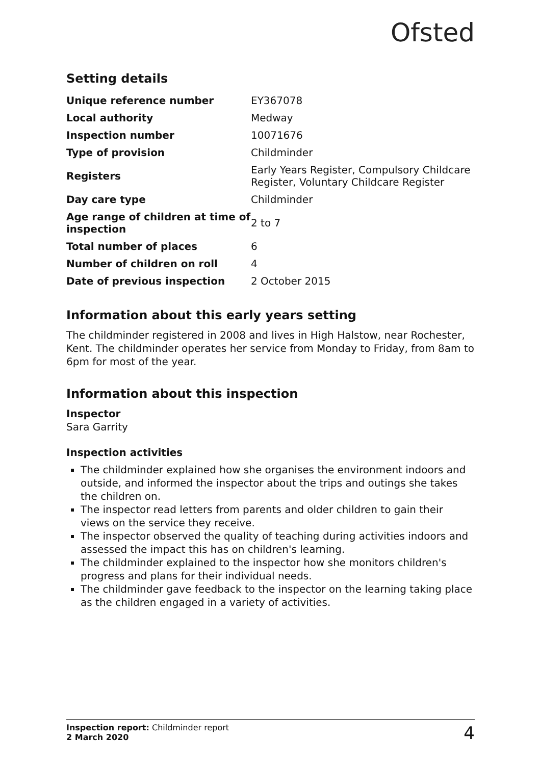Ofsted
Setting details
| Unique reference number | EY367078 |
| Local authority | Medway |
| Inspection number | 10071676 |
| Type of provision | Childminder |
| Registers | Early Years Register, Compulsory Childcare Register, Voluntary Childcare Register |
| Day care type | Childminder |
| Age range of children at time of inspection | 2 to 7 |
| Total number of places | 6 |
| Number of children on roll | 4 |
| Date of previous inspection | 2 October 2015 |
Information about this early years setting
The childminder registered in 2008 and lives in High Halstow, near Rochester, Kent. The childminder operates her service from Monday to Friday, from 8am to 6pm for most of the year.
Information about this inspection
Inspector
Sara Garrity
Inspection activities
The childminder explained how she organises the environment indoors and outside, and informed the inspector about the trips and outings she takes the children on.
The inspector read letters from parents and older children to gain their views on the service they receive.
The inspector observed the quality of teaching during activities indoors and assessed the impact this has on children's learning.
The childminder explained to the inspector how she monitors children's progress and plans for their individual needs.
The childminder gave feedback to the inspector on the learning taking place as the children engaged in a variety of activities.
Inspection report: Childminder report
2 March 2020
4